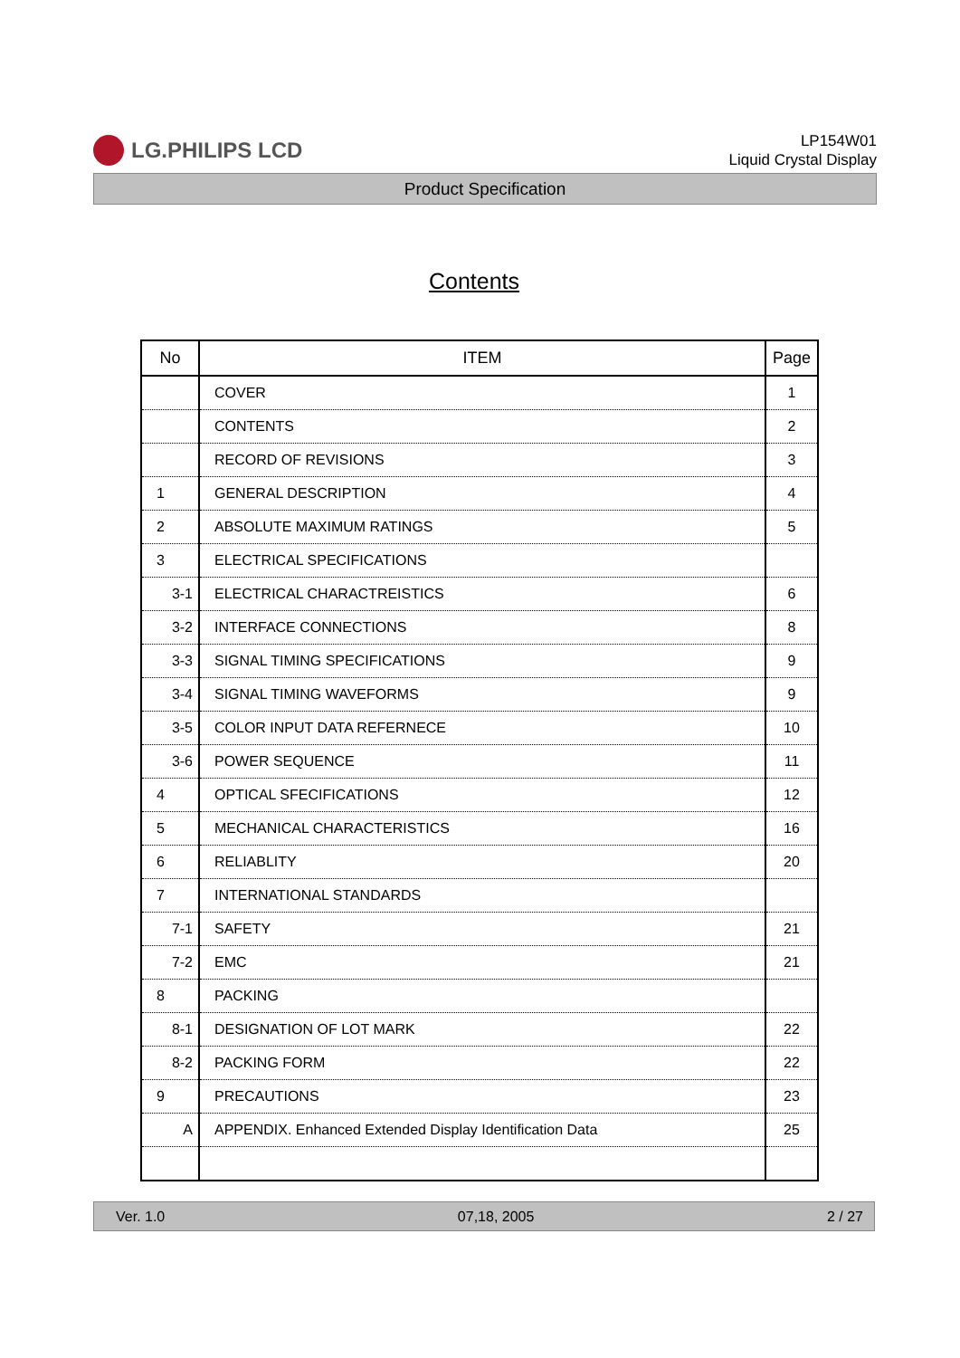LG.PHILIPS LCD
LP154W01
Liquid Crystal Display
Product Specification
Contents
| No | ITEM | Page |
| --- | --- | --- |
| | COVER | 1 |
| | CONTENTS | 2 |
| | RECORD OF REVISIONS | 3 |
| 1 | GENERAL DESCRIPTION | 4 |
| 2 | ABSOLUTE MAXIMUM RATINGS | 5 |
| 3 | ELECTRICAL SPECIFICATIONS | |
| 3-1 | ELECTRICAL CHARACTREISTICS | 6 |
| 3-2 | INTERFACE CONNECTIONS | 8 |
| 3-3 | SIGNAL TIMING SPECIFICATIONS | 9 |
| 3-4 | SIGNAL TIMING WAVEFORMS | 9 |
| 3-5 | COLOR INPUT DATA REFERNECE | 10 |
| 3-6 | POWER SEQUENCE | 11 |
| 4 | OPTICAL SFECIFICATIONS | 12 |
| 5 | MECHANICAL CHARACTERISTICS | 16 |
| 6 | RELIABLITY | 20 |
| 7 | INTERNATIONAL STANDARDS | |
| 7-1 | SAFETY | 21 |
| 7-2 | EMC | 21 |
| 8 | PACKING | |
| 8-1 | DESIGNATION OF LOT MARK | 22 |
| 8-2 | PACKING FORM | 22 |
| 9 | PRECAUTIONS | 23 |
| A | APPENDIX. Enhanced Extended Display Identification Data | 25 |
Ver. 1.0 07,18, 2005 2 / 27